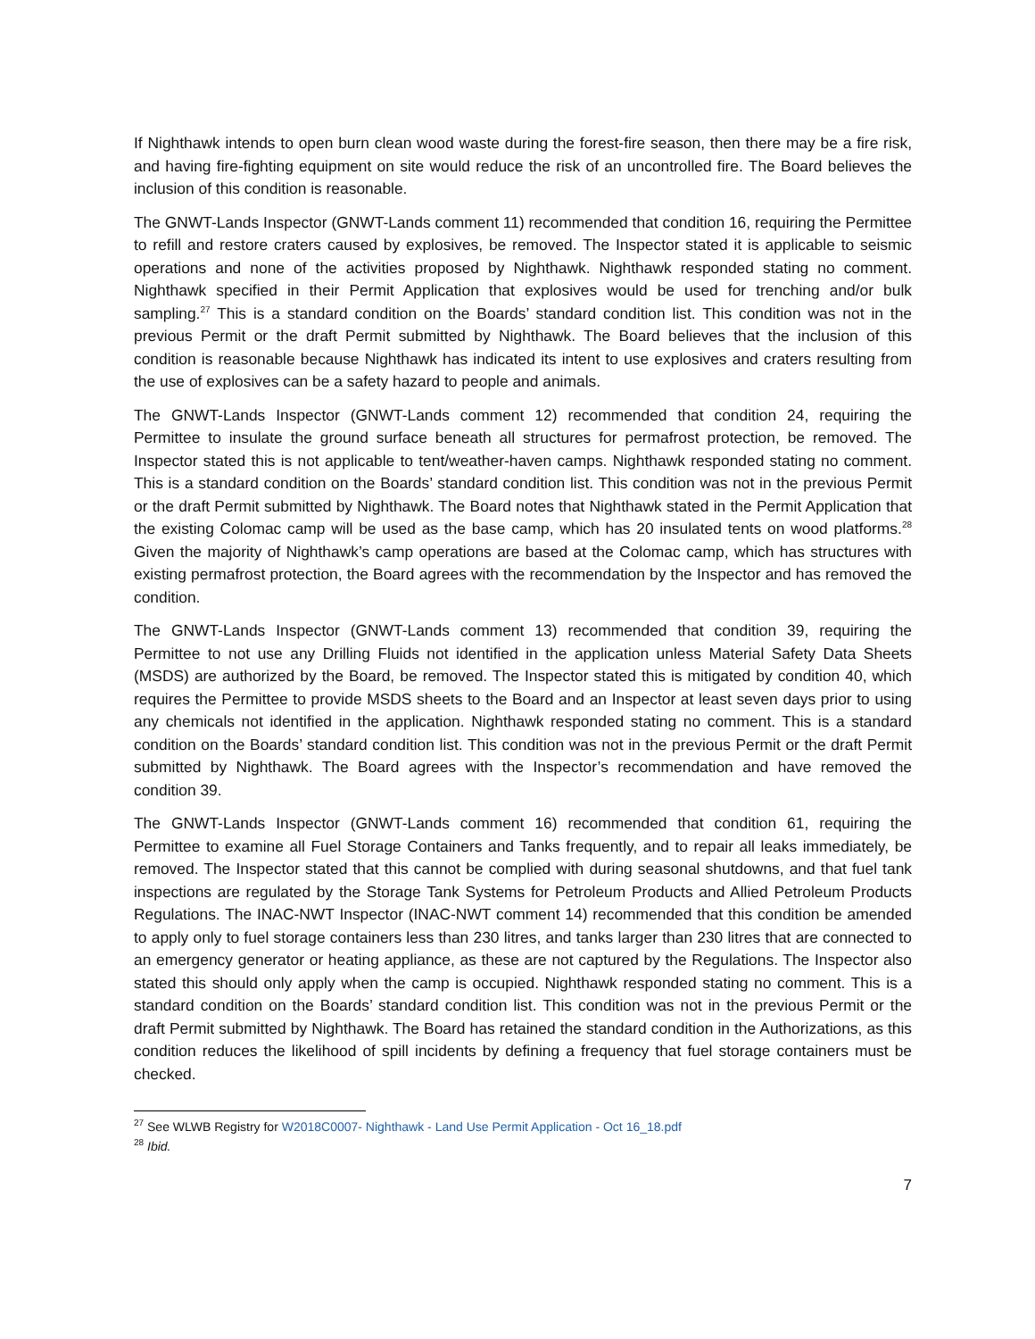If Nighthawk intends to open burn clean wood waste during the forest-fire season, then there may be a fire risk, and having fire-fighting equipment on site would reduce the risk of an uncontrolled fire. The Board believes the inclusion of this condition is reasonable.
The GNWT-Lands Inspector (GNWT-Lands comment 11) recommended that condition 16, requiring the Permittee to refill and restore craters caused by explosives, be removed. The Inspector stated it is applicable to seismic operations and none of the activities proposed by Nighthawk. Nighthawk responded stating no comment. Nighthawk specified in their Permit Application that explosives would be used for trenching and/or bulk sampling.<sup>27</sup> This is a standard condition on the Boards’ standard condition list. This condition was not in the previous Permit or the draft Permit submitted by Nighthawk. The Board believes that the inclusion of this condition is reasonable because Nighthawk has indicated its intent to use explosives and craters resulting from the use of explosives can be a safety hazard to people and animals.
The GNWT-Lands Inspector (GNWT-Lands comment 12) recommended that condition 24, requiring the Permittee to insulate the ground surface beneath all structures for permafrost protection, be removed. The Inspector stated this is not applicable to tent/weather-haven camps. Nighthawk responded stating no comment. This is a standard condition on the Boards’ standard condition list. This condition was not in the previous Permit or the draft Permit submitted by Nighthawk. The Board notes that Nighthawk stated in the Permit Application that the existing Colomac camp will be used as the base camp, which has 20 insulated tents on wood platforms.<sup>28</sup> Given the majority of Nighthawk’s camp operations are based at the Colomac camp, which has structures with existing permafrost protection, the Board agrees with the recommendation by the Inspector and has removed the condition.
The GNWT-Lands Inspector (GNWT-Lands comment 13) recommended that condition 39, requiring the Permittee to not use any Drilling Fluids not identified in the application unless Material Safety Data Sheets (MSDS) are authorized by the Board, be removed. The Inspector stated this is mitigated by condition 40, which requires the Permittee to provide MSDS sheets to the Board and an Inspector at least seven days prior to using any chemicals not identified in the application. Nighthawk responded stating no comment. This is a standard condition on the Boards’ standard condition list. This condition was not in the previous Permit or the draft Permit submitted by Nighthawk. The Board agrees with the Inspector’s recommendation and have removed the condition 39.
The GNWT-Lands Inspector (GNWT-Lands comment 16) recommended that condition 61, requiring the Permittee to examine all Fuel Storage Containers and Tanks frequently, and to repair all leaks immediately, be removed. The Inspector stated that this cannot be complied with during seasonal shutdowns, and that fuel tank inspections are regulated by the Storage Tank Systems for Petroleum Products and Allied Petroleum Products Regulations. The INAC-NWT Inspector (INAC-NWT comment 14) recommended that this condition be amended to apply only to fuel storage containers less than 230 litres, and tanks larger than 230 litres that are connected to an emergency generator or heating appliance, as these are not captured by the Regulations. The Inspector also stated this should only apply when the camp is occupied. Nighthawk responded stating no comment. This is a standard condition on the Boards’ standard condition list. This condition was not in the previous Permit or the draft Permit submitted by Nighthawk. The Board has retained the standard condition in the Authorizations, as this condition reduces the likelihood of spill incidents by defining a frequency that fuel storage containers must be checked.
<sup>27</sup> See WLWB Registry for W2018C0007- Nighthawk - Land Use Permit Application - Oct 16_18.pdf
<sup>28</sup> Ibid.
7